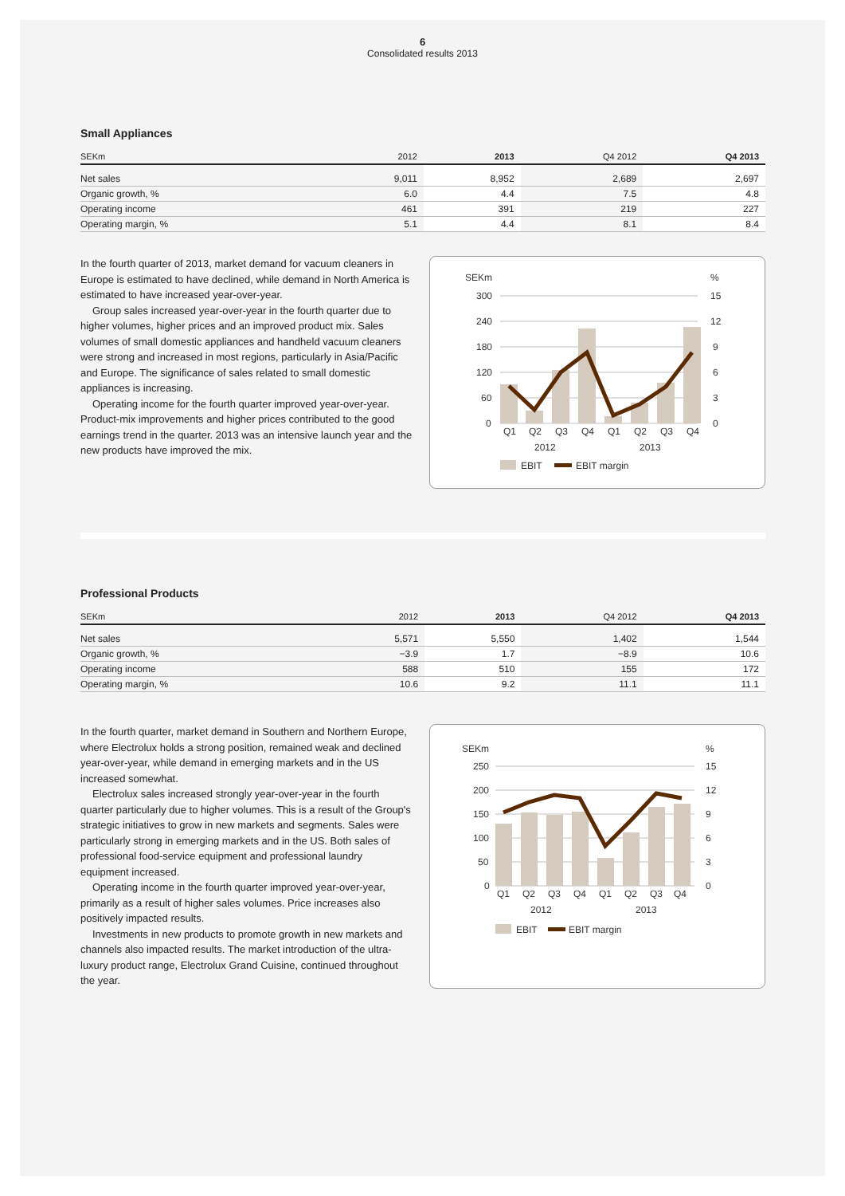6
Consolidated results 2013
Small Appliances
| SEKm | 2012 | 2013 | Q4 2012 | Q4 2013 |
| --- | --- | --- | --- | --- |
| Net sales | 9,011 | 8,952 | 2,689 | 2,697 |
| Organic growth, % | 6.0 | 4.4 | 7.5 | 4.8 |
| Operating income | 461 | 391 | 219 | 227 |
| Operating margin, % | 5.1 | 4.4 | 8.1 | 8.4 |
In the fourth quarter of 2013, market demand for vacuum cleaners in Europe is estimated to have declined, while demand in North America is estimated to have increased year-over-year.
Group sales increased year-over-year in the fourth quarter due to higher volumes, higher prices and an improved product mix. Sales volumes of small domestic appliances and handheld vacuum cleaners were strong and increased in most regions, particularly in Asia/Pacific and Europe. The significance of sales related to small domestic appliances is increasing.
Operating income for the fourth quarter improved year-over-year. Product-mix improvements and higher prices contributed to the good earnings trend in the quarter. 2013 was an intensive launch year and the new products have improved the mix.
SEKm
%
300
240
180
120
60
0
15
12
9
6
3
0
Q1
Q2
Q3
Q4
Q1
Q2
Q3
Q4
2012
2013
EBIT
EBIT margin
Professional Products
| SEKm | 2012 | 2013 | Q4 2012 | Q4 2013 |
| --- | --- | --- | --- | --- |
| Net sales | 5,571 | 5,550 | 1,402 | 1,544 |
| Organic growth, % | −3.9 | 1.7 | −8.9 | 10.6 |
| Operating income | 588 | 510 | 155 | 172 |
| Operating margin, % | 10.6 | 9.2 | 11.1 | 11.1 |
In the fourth quarter, market demand in Southern and Northern Europe, where Electrolux holds a strong position, remained weak and declined year-over-year, while demand in emerging markets and in the US increased somewhat.
Electrolux sales increased strongly year-over-year in the fourth quarter particularly due to higher volumes. This is a result of the Group's strategic initiatives to grow in new markets and segments. Sales were particularly strong in emerging markets and in the US. Both sales of professional food-service equipment and professional laundry equipment increased.
Operating income in the fourth quarter improved year-over-year, primarily as a result of higher sales volumes. Price increases also positively impacted results.
Investments in new products to promote growth in new markets and channels also impacted results. The market introduction of the ultra-luxury product range, Electrolux Grand Cuisine, continued throughout the year.
SEKm
%
250
200
150
100
50
0
15
12
9
6
3
0
Q1
Q2
Q3
Q4
Q1
Q2
Q3
Q4
2012
2013
EBIT
EBIT margin